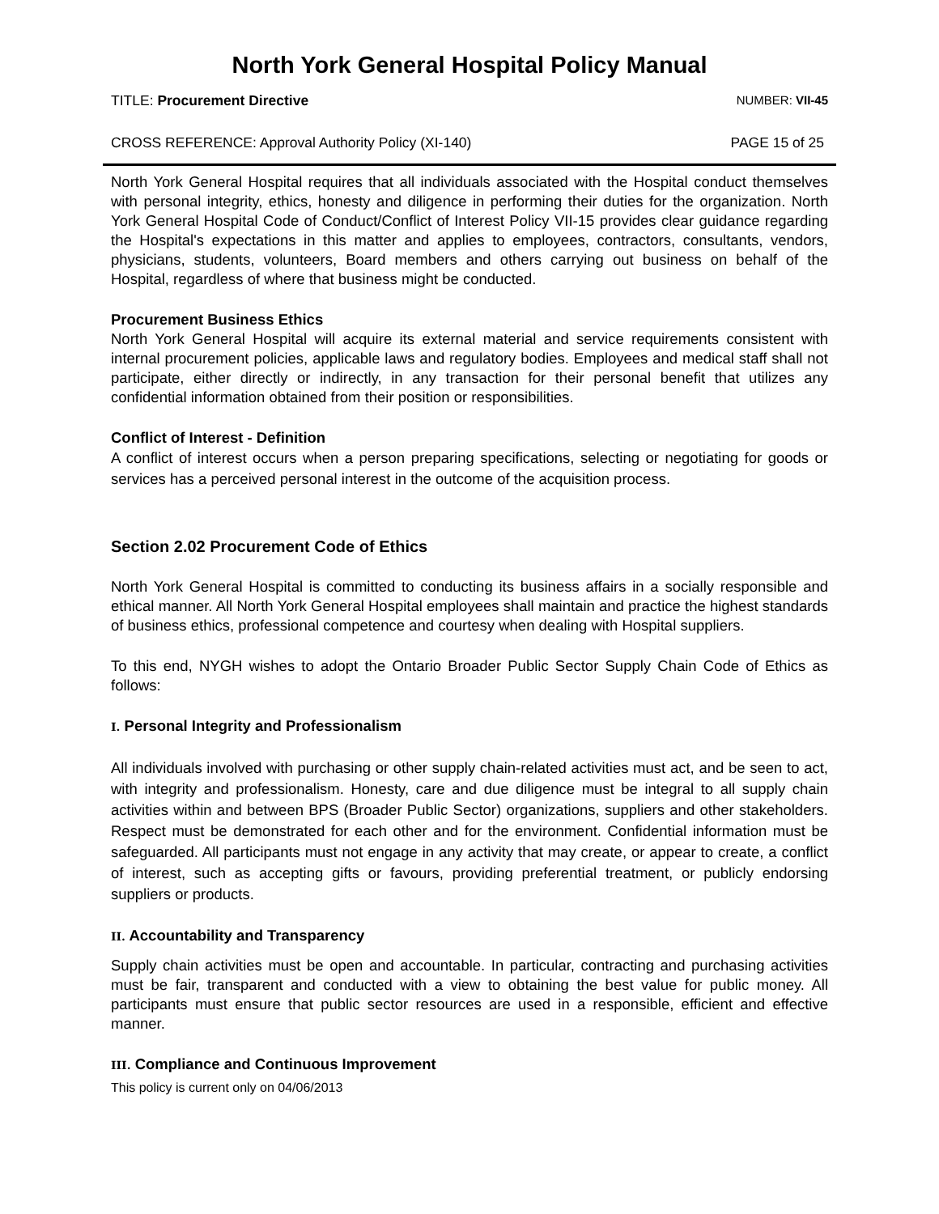North York General Hospital Policy Manual
TITLE: Procurement Directive NUMBER: VII-45
CROSS REFERENCE: Approval Authority Policy (XI-140) PAGE 15 of 25
North York General Hospital requires that all individuals associated with the Hospital conduct themselves with personal integrity, ethics, honesty and diligence in performing their duties for the organization. North York General Hospital Code of Conduct/Conflict of Interest Policy VII-15 provides clear guidance regarding the Hospital's expectations in this matter and applies to employees, contractors, consultants, vendors, physicians, students, volunteers, Board members and others carrying out business on behalf of the Hospital, regardless of where that business might be conducted.
Procurement Business Ethics
North York General Hospital will acquire its external material and service requirements consistent with internal procurement policies, applicable laws and regulatory bodies. Employees and medical staff shall not participate, either directly or indirectly, in any transaction for their personal benefit that utilizes any confidential information obtained from their position or responsibilities.
Conflict of Interest - Definition
A conflict of interest occurs when a person preparing specifications, selecting or negotiating for goods or services has a perceived personal interest in the outcome of the acquisition process.
Section 2.02 Procurement Code of Ethics
North York General Hospital is committed to conducting its business affairs in a socially responsible and ethical manner. All North York General Hospital employees shall maintain and practice the highest standards of business ethics, professional competence and courtesy when dealing with Hospital suppliers.
To this end, NYGH wishes to adopt the Ontario Broader Public Sector Supply Chain Code of Ethics as follows:
I. Personal Integrity and Professionalism
All individuals involved with purchasing or other supply chain-related activities must act, and be seen to act, with integrity and professionalism. Honesty, care and due diligence must be integral to all supply chain activities within and between BPS (Broader Public Sector) organizations, suppliers and other stakeholders. Respect must be demonstrated for each other and for the environment. Confidential information must be safeguarded. All participants must not engage in any activity that may create, or appear to create, a conflict of interest, such as accepting gifts or favours, providing preferential treatment, or publicly endorsing suppliers or products.
II. Accountability and Transparency
Supply chain activities must be open and accountable. In particular, contracting and purchasing activities must be fair, transparent and conducted with a view to obtaining the best value for public money. All participants must ensure that public sector resources are used in a responsible, efficient and effective manner.
III. Compliance and Continuous Improvement
This policy is current only on 04/06/2013